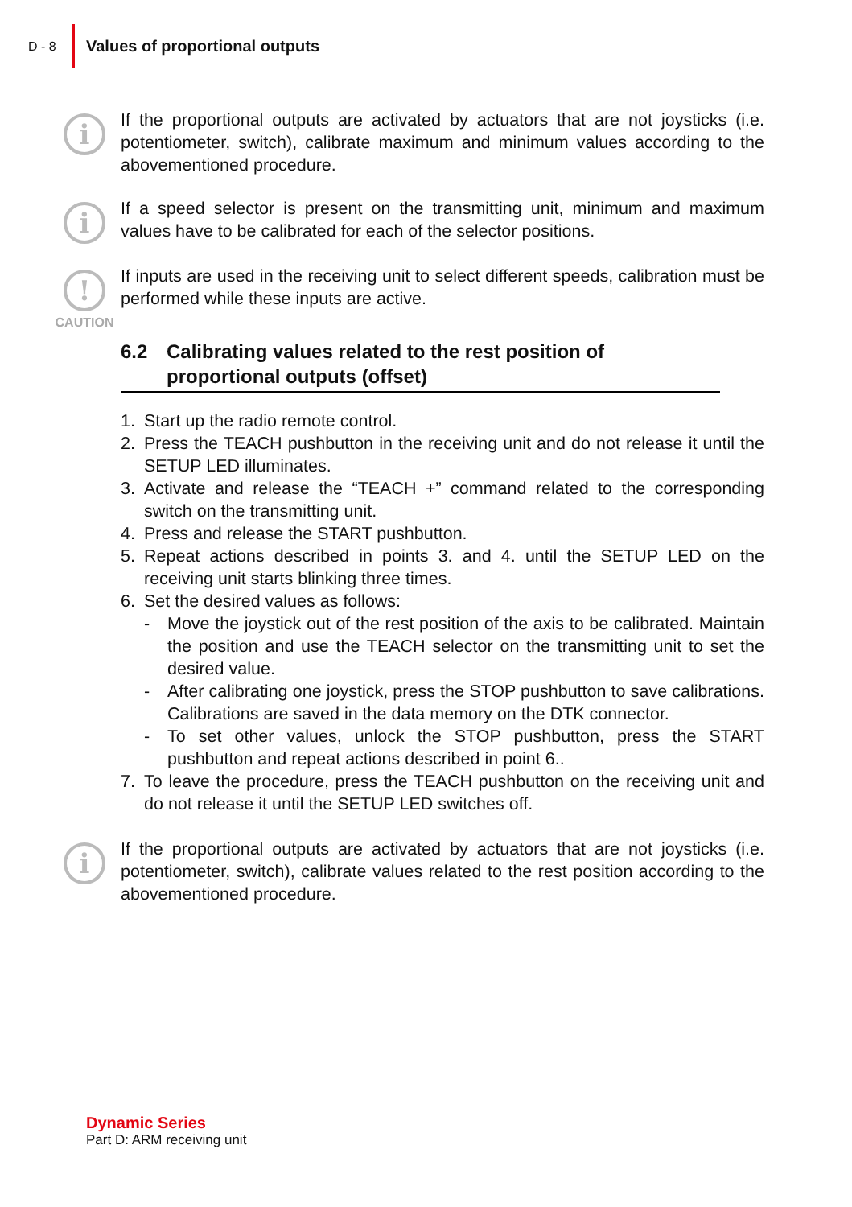D - 8
Values of proportional outputs
i
If the proportional outputs are activated by actuators that are not joysticks (i.e. potentiometer, switch), calibrate maximum and minimum values according to the abovementioned procedure.
i
If a speed selector is present on the transmitting unit, minimum and maximum values have to be calibrated for each of the selector positions.
!
CAUTION
If inputs are used in the receiving unit to select different speeds, calibration must be performed while these inputs are active.
6.2 Calibrating values related to the rest position of proportional outputs (offset)
1. Start up the radio remote control.
2. Press the TEACH pushbutton in the receiving unit and do not release it until the SETUP LED illuminates.
3. Activate and release the “TEACH +” command related to the corresponding switch on the transmitting unit.
4. Press and release the START pushbutton.
5. Repeat actions described in points 3. and 4. until the SETUP LED on the receiving unit starts blinking three times.
6. Set the desired values as follows:
- Move the joystick out of the rest position of the axis to be calibrated. Maintain the position and use the TEACH selector on the transmitting unit to set the desired value.
- After calibrating one joystick, press the STOP pushbutton to save calibrations. Calibrations are saved in the data memory on the DTK connector.
- To set other values, unlock the STOP pushbutton, press the START pushbutton and repeat actions described in point 6..
7. To leave the procedure, press the TEACH pushbutton on the receiving unit and do not release it until the SETUP LED switches off.
i
If the proportional outputs are activated by actuators that are not joysticks (i.e. potentiometer, switch), calibrate values related to the rest position according to the abovementioned procedure.
Dynamic Series
Part D: ARM receiving unit